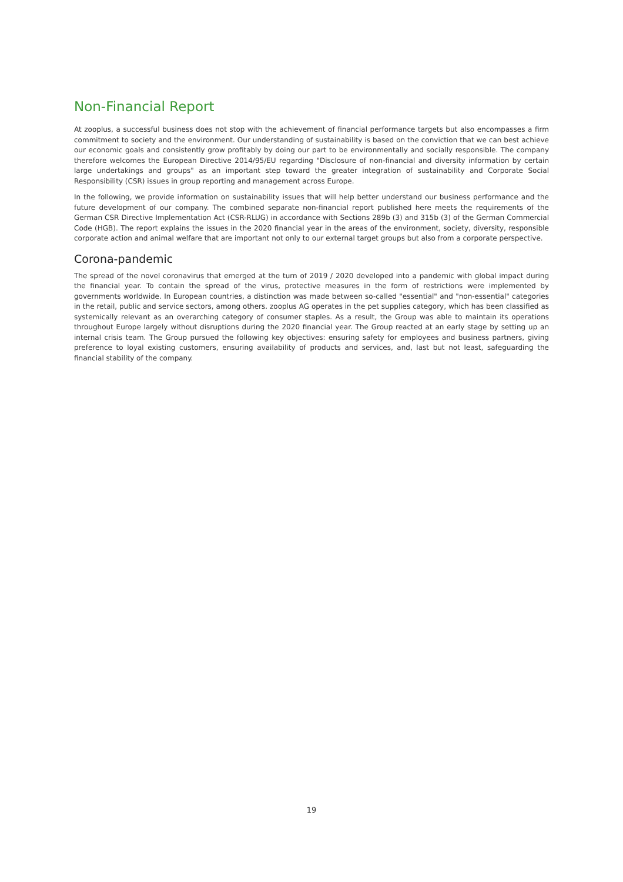Non-Financial Report
At zooplus, a successful business does not stop with the achievement of financial performance targets but also encompasses a firm commitment to society and the environment. Our understanding of sustainability is based on the conviction that we can best achieve our economic goals and consistently grow profitably by doing our part to be environmentally and socially responsible. The company therefore welcomes the European Directive 2014/95/EU regarding "Disclosure of non-financial and diversity information by certain large undertakings and groups" as an important step toward the greater integration of sustainability and Corporate Social Responsibility (CSR) issues in group reporting and management across Europe.
In the following, we provide information on sustainability issues that will help better understand our business performance and the future development of our company. The combined separate non-financial report published here meets the requirements of the German CSR Directive Implementation Act (CSR-RLUG) in accordance with Sections 289b (3) and 315b (3) of the German Commercial Code (HGB). The report explains the issues in the 2020 financial year in the areas of the environment, society, diversity, responsible corporate action and animal welfare that are important not only to our external target groups but also from a corporate perspective.
Corona-pandemic
The spread of the novel coronavirus that emerged at the turn of 2019 / 2020 developed into a pandemic with global impact during the financial year. To contain the spread of the virus, protective measures in the form of restrictions were implemented by governments worldwide. In European countries, a distinction was made between so-called "essential" and "non-essential" categories in the retail, public and service sectors, among others. zooplus AG operates in the pet supplies category, which has been classified as systemically relevant as an overarching category of consumer staples. As a result, the Group was able to maintain its operations throughout Europe largely without disruptions during the 2020 financial year. The Group reacted at an early stage by setting up an internal crisis team. The Group pursued the following key objectives: ensuring safety for employees and business partners, giving preference to loyal existing customers, ensuring availability of products and services, and, last but not least, safeguarding the financial stability of the company.
19